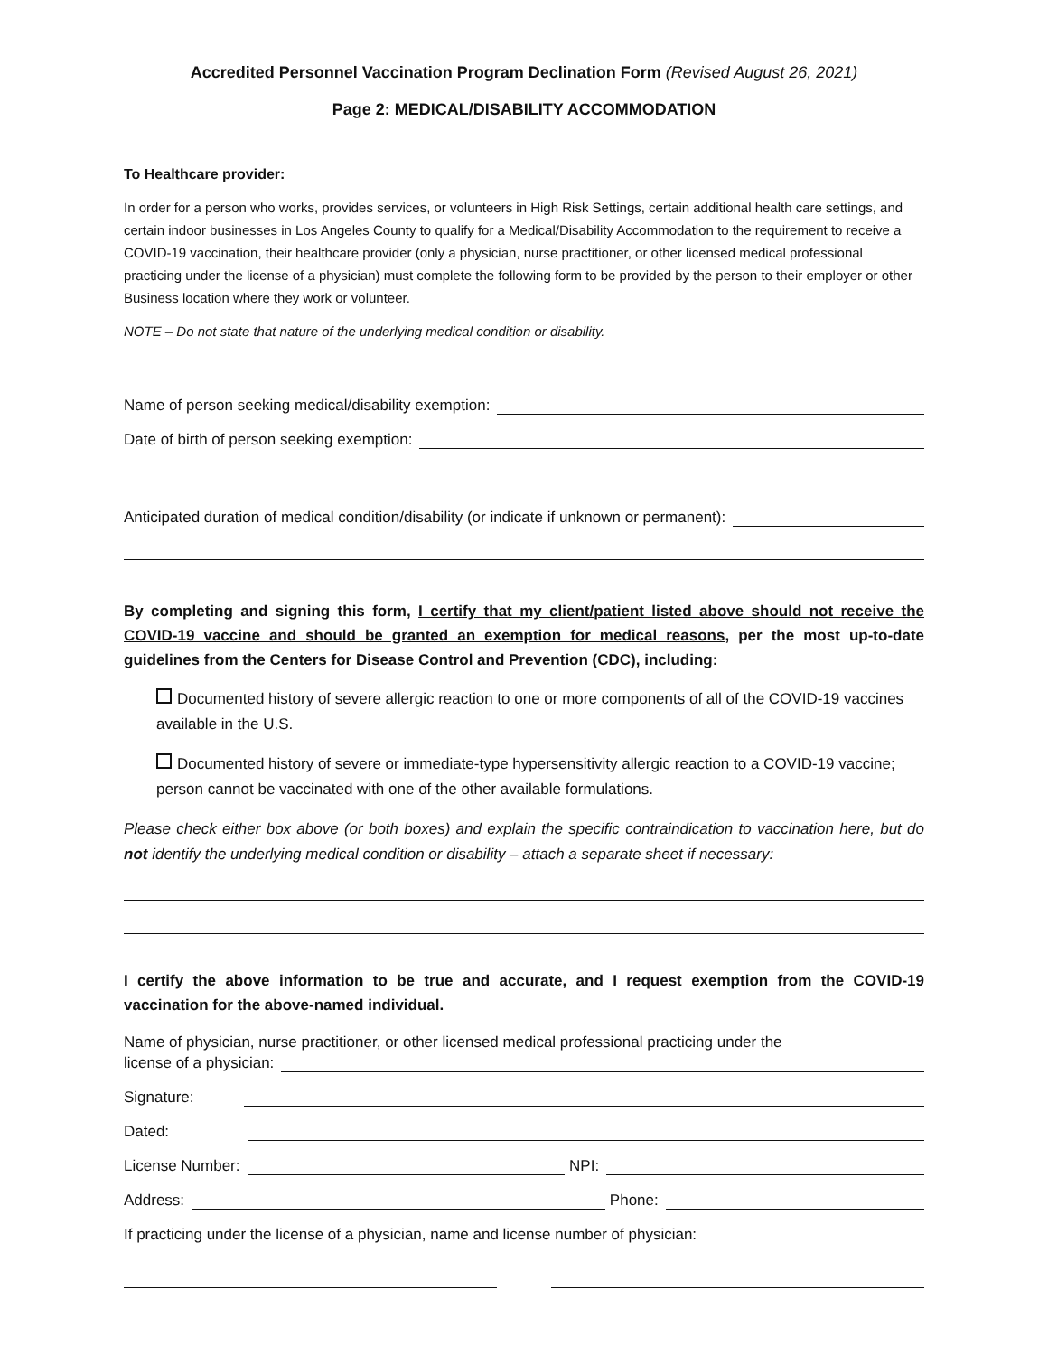Accredited Personnel Vaccination Program Declination Form (Revised August 26, 2021)
Page 2: MEDICAL/DISABILITY ACCOMMODATION
To Healthcare provider:
In order for a person who works, provides services, or volunteers in High Risk Settings, certain additional health care settings, and certain indoor businesses in Los Angeles County to qualify for a Medical/Disability Accommodation to the requirement to receive a COVID-19 vaccination, their healthcare provider (only a physician, nurse practitioner, or other licensed medical professional practicing under the license of a physician) must complete the following form to be provided by the person to their employer or other Business location where they work or volunteer.
NOTE – Do not state that nature of the underlying medical condition or disability.
Name of person seeking medical/disability exemption:
Date of birth of person seeking exemption:
Anticipated duration of medical condition/disability (or indicate if unknown or permanent):
By completing and signing this form, I certify that my client/patient listed above should not receive the COVID-19 vaccine and should be granted an exemption for medical reasons, per the most up-to-date guidelines from the Centers for Disease Control and Prevention (CDC), including:
Documented history of severe allergic reaction to one or more components of all of the COVID-19 vaccines available in the U.S.
Documented history of severe or immediate-type hypersensitivity allergic reaction to a COVID-19 vaccine; person cannot be vaccinated with one of the other available formulations.
Please check either box above (or both boxes) and explain the specific contraindication to vaccination here, but do not identify the underlying medical condition or disability – attach a separate sheet if necessary:
I certify the above information to be true and accurate, and I request exemption from the COVID-19 vaccination for the above-named individual.
Name of physician, nurse practitioner, or other licensed medical professional practicing under the
license of a physician:
Signature:
Dated:
License Number: NPI:
Address: Phone:
If practicing under the license of a physician, name and license number of physician: